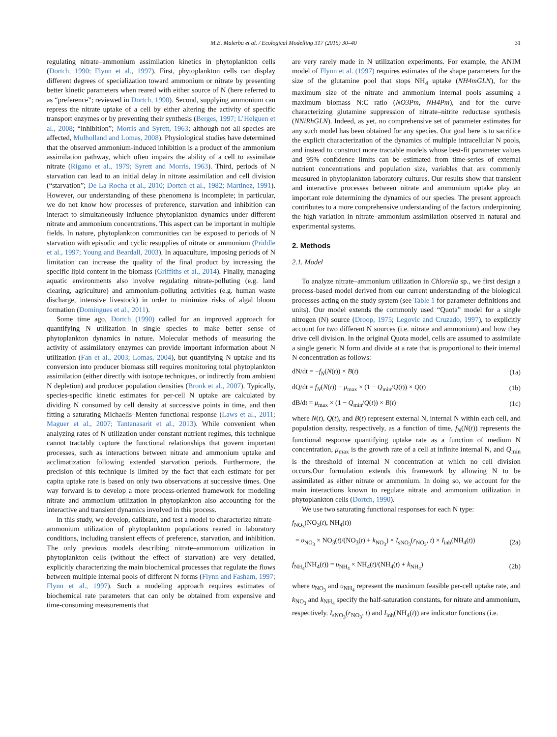M.E. Malerba et al. / Ecological Modelling 317 (2015) 30–40 31
regulating nitrate–ammonium assimilation kinetics in phytoplankton cells (Dortch, 1990; Flynn et al., 1997). First, phytoplankton cells can display different degrees of specialization toward ammonium or nitrate by presenting better kinetic parameters when reared with either source of N (here referred to as “preference”; reviewed in Dortch, 1990). Second, supplying ammonium can repress the nitrate uptake of a cell by either altering the activity of specific transport enzymes or by preventing their synthesis (Berges, 1997; L’Helguen et al., 2008; “inhibition”; Morris and Syrett, 1963; although not all species are affected, Mulholland and Lomas, 2008). Physiological studies have determined that the observed ammonium-induced inhibition is a product of the ammonium assimilation pathway, which often impairs the ability of a cell to assimilate nitrate (Rigano et al., 1979; Syrett and Morris, 1963). Third, periods of N starvation can lead to an initial delay in nitrate assimilation and cell division (“starvation”; De La Rocha et al., 2010; Dortch et al., 1982; Martinez, 1991). However, our understanding of these phenomena is incomplete; in particular, we do not know how processes of preference, starvation and inhibition can interact to simultaneously influence phytoplankton dynamics under different nitrate and ammonium concentrations. This aspect can be important in multiple fields. In nature, phytoplankton communities can be exposed to periods of N starvation with episodic and cyclic resupplies of nitrate or ammonium (Priddle et al., 1997; Young and Beardall, 2003). In aquaculture, imposing periods of N limitation can increase the quality of the final product by increasing the specific lipid content in the biomass (Griffiths et al., 2014). Finally, managing aquatic environments also involve regulating nitrate-polluting (e.g. land clearing, agriculture) and ammonium-polluting activities (e.g. human waste discharge, intensive livestock) in order to minimize risks of algal bloom formation (Domingues et al., 2011).
Some time ago, Dortch (1990) called for an improved approach for quantifying N utilization in single species to make better sense of phytoplankton dynamics in nature. Molecular methods of measuring the activity of assimilatory enzymes can provide important information about N utilization (Fan et al., 2003; Lomas, 2004), but quantifying N uptake and its conversion into producer biomass still requires monitoring total phytoplankton assimilation (either directly with isotope techniques, or indirectly from ambient N depletion) and producer population densities (Bronk et al., 2007). Typically, species-specific kinetic estimates for per-cell N uptake are calculated by dividing N consumed by cell density at successive points in time, and then fitting a saturating Michaelis–Menten functional response (Laws et al., 2011; Maguer et al., 2007; Tantanasarit et al., 2013). While convenient when analyzing rates of N utilization under constant nutrient regimes, this technique cannot tractably capture the functional relationships that govern important processes, such as interactions between nitrate and ammonium uptake and acclimatization following extended starvation periods. Furthermore, the precision of this technique is limited by the fact that each estimate for per capita uptake rate is based on only two observations at successive times. One way forward is to develop a more process-oriented framework for modeling nitrate and ammonium utilization in phytoplankton also accounting for the interactive and transient dynamics involved in this process.
In this study, we develop, calibrate, and test a model to characterize nitrate–ammonium utilization of phytoplankton populations reared in laboratory conditions, including transient effects of preference, starvation, and inhibition. The only previous models describing nitrate–ammonium utilization in phytoplankton cells (without the effect of starvation) are very detailed, explicitly characterizing the main biochemical processes that regulate the flows between multiple internal pools of different N forms (Flynn and Fasham, 1997; Flynn et al., 1997). Such a modeling approach requires estimates of biochemical rate parameters that can only be obtained from expensive and time-consuming measurements that
are very rarely made in N utilization experiments. For example, the ANIM model of Flynn et al. (1997) requires estimates of the shape parameters for the size of the glutamine pool that stops NH<sub>4</sub> uptake (NH4mGLN), for the maximum size of the nitrate and ammonium internal pools assuming a maximum biomass N:C ratio (NO3Pm, NH4Pm), and for the curve characterizing glutamine suppression of nitrate–nitrite reductase synthesis (NNiRhGLN). Indeed, as yet, no comprehensive set of parameter estimates for any such model has been obtained for any species. Our goal here is to sacrifice the explicit characterization of the dynamics of multiple intracellular N pools, and instead to construct more tractable models whose best-fit parameter values and 95% confidence limits can be estimated from time-series of external nutrient concentrations and population size, variables that are commonly measured in phytoplankton laboratory cultures. Our results show that transient and interactive processes between nitrate and ammonium uptake play an important role determining the dynamics of our species. The present approach contributes to a more comprehensive understanding of the factors underpinning the high variation in nitrate–ammonium assimilation observed in natural and experimental systems.
2. Methods
2.1. Model
To analyze nitrate–ammonium utilization in Chlorella sp., we first design a process-based model derived from our current understanding of the biological processes acting on the study system (see Table 1 for parameter definitions and units). Our model extends the commonly used “Quota” model for a single nitrogen (N) source (Droop, 1975; Legovic and Cruzado, 1997), to explicitly account for two different N sources (i.e. nitrate and ammonium) and how they drive cell division. In the original Quota model, cells are assumed to assimilate a single generic N form and divide at a rate that is proportional to their internal N concentration as follows:
dN/dt = −f<sub>N</sub>(N(t)) × B(t) (1a)
dQ/dt = f<sub>N</sub>(N(t)) − μ<sub>max</sub> × (1 − Q<sub>min</sub>/Q(t)) × Q(t) (1b)
dB/dt = μ<sub>max</sub> × (1 − Q<sub>min</sub>/Q(t)) × B(t) (1c)
where N(t), Q(t), and B(t) represent external N, internal N within each cell, and population density, respectively, as a function of time, f<sub>N</sub>(N(t)) represents the functional response quantifying uptake rate as a function of medium N concentration, μ<sub>max</sub> is the growth rate of a cell at infinite internal N, and Q<sub>min</sub> is the threshold of internal N concentration at which no cell division occurs.Our formulation extends this framework by allowing N to be assimilated as either nitrate or ammonium. In doing so, we account for the main interactions known to regulate nitrate and ammonium utilization in phytoplankton cells (Dortch, 1990).
We use two saturating functional responses for each N type:
f<sub>NO<sub>3</sub></sub>(NO<sub>3</sub>(t), NH<sub>4</sub>(t))
= υ<sub>NO<sub>3</sub></sub> × NO<sub>3</sub>(t)/(NO<sub>3</sub>(t) + k<sub>NO<sub>3</sub></sub>) × I<sub>sNO<sub>3</sub></sub>(r<sub>NO<sub>3</sub></sub>, t) × I<sub>inh</sub>(NH<sub>4</sub>(t)) (2a)
f<sub>NH<sub>4</sub></sub>(NH<sub>4</sub>(t)) = υ<sub>NH<sub>4</sub></sub> × NH<sub>4</sub>(t)/(NH<sub>4</sub>(t) + k<sub>NH<sub>4</sub></sub>) (2b)
where υ<sub>NO<sub>3</sub></sub> and υ<sub>NH<sub>4</sub></sub> represent the maximum feasible per-cell uptake rate, and k<sub>NO<sub>3</sub></sub> and k<sub>NH<sub>4</sub></sub> specify the half-saturation constants, for nitrate and ammonium, respectively. I<sub>sNO<sub>3</sub></sub>(r<sub>NO<sub>3</sub></sub>, t) and I<sub>inh</sub>(NH<sub>4</sub>(t)) are indicator functions (i.e.